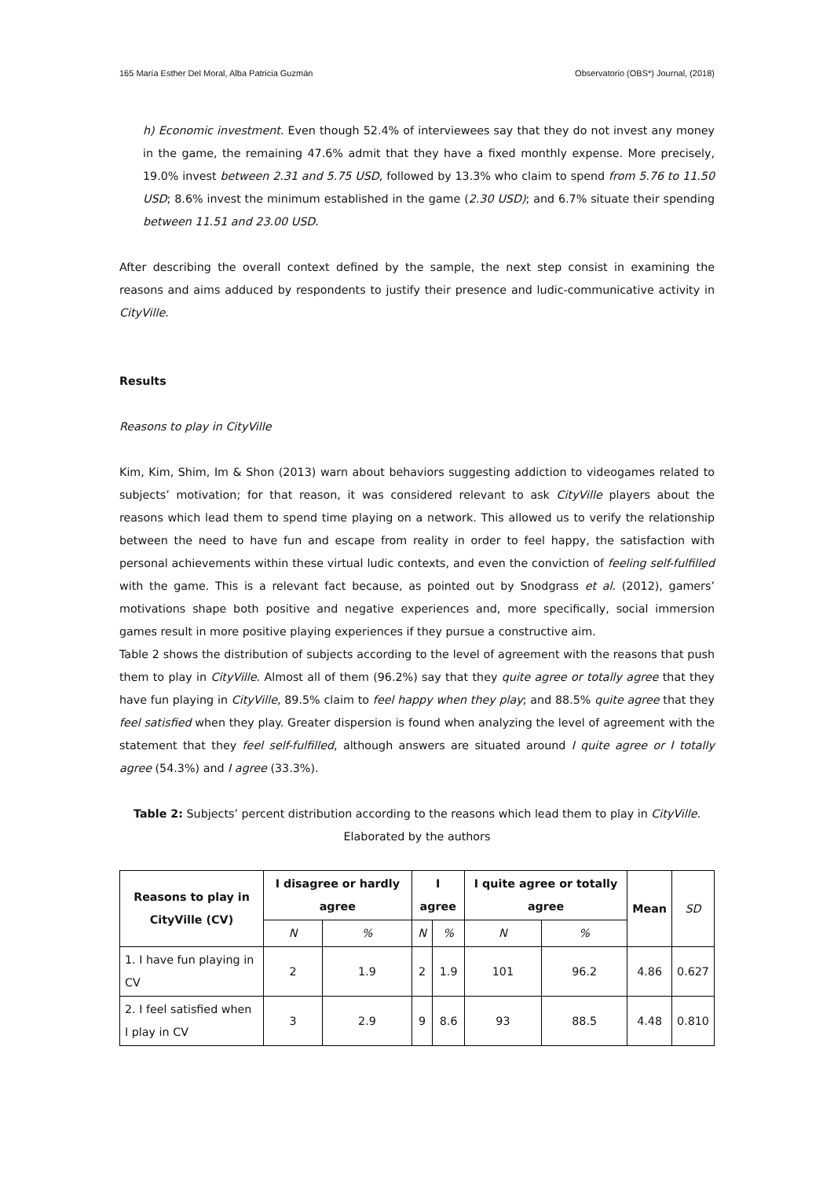165 María Esther Del Moral, Alba Patricia Guzmán Observatorio (OBS*) Journal, (2018)
h) Economic investment. Even though 52.4% of interviewees say that they do not invest any money in the game, the remaining 47.6% admit that they have a fixed monthly expense. More precisely, 19.0% invest between 2.31 and 5.75 USD, followed by 13.3% who claim to spend from 5.76 to 11.50 USD; 8.6% invest the minimum established in the game (2.30 USD); and 6.7% situate their spending between 11.51 and 23.00 USD.
After describing the overall context defined by the sample, the next step consist in examining the reasons and aims adduced by respondents to justify their presence and ludic-communicative activity in CityVille.
Results
Reasons to play in CityVille
Kim, Kim, Shim, Im & Shon (2013) warn about behaviors suggesting addiction to videogames related to subjects’ motivation; for that reason, it was considered relevant to ask CityVille players about the reasons which lead them to spend time playing on a network. This allowed us to verify the relationship between the need to have fun and escape from reality in order to feel happy, the satisfaction with personal achievements within these virtual ludic contexts, and even the conviction of feeling self-fulfilled with the game. This is a relevant fact because, as pointed out by Snodgrass et al. (2012), gamers’ motivations shape both positive and negative experiences and, more specifically, social immersion games result in more positive playing experiences if they pursue a constructive aim.
Table 2 shows the distribution of subjects according to the level of agreement with the reasons that push them to play in CityVille. Almost all of them (96.2%) say that they quite agree or totally agree that they have fun playing in CityVille, 89.5% claim to feel happy when they play; and 88.5% quite agree that they feel satisfied when they play. Greater dispersion is found when analyzing the level of agreement with the statement that they feel self-fulfilled, although answers are situated around I quite agree or I totally agree (54.3%) and I agree (33.3%).
Table 2: Subjects’ percent distribution according to the reasons which lead them to play in CityVille.
Elaborated by the authors
| Reasons to play in CityVille (CV) | I disagree or hardly agree | | I agree | | I quite agree or totally agree | | Mean | SD |
| --- | --- | --- | --- | --- | --- | --- | --- | --- |
| | N | % | N | % | N | % | | |
| 1. I have fun playing in CV | 2 | 1.9 | 2 | 1.9 | 101 | 96.2 | 4.86 | 0.627 |
| 2. I feel satisfied when I play in CV | 3 | 2.9 | 9 | 8.6 | 93 | 88.5 | 4.48 | 0.810 |